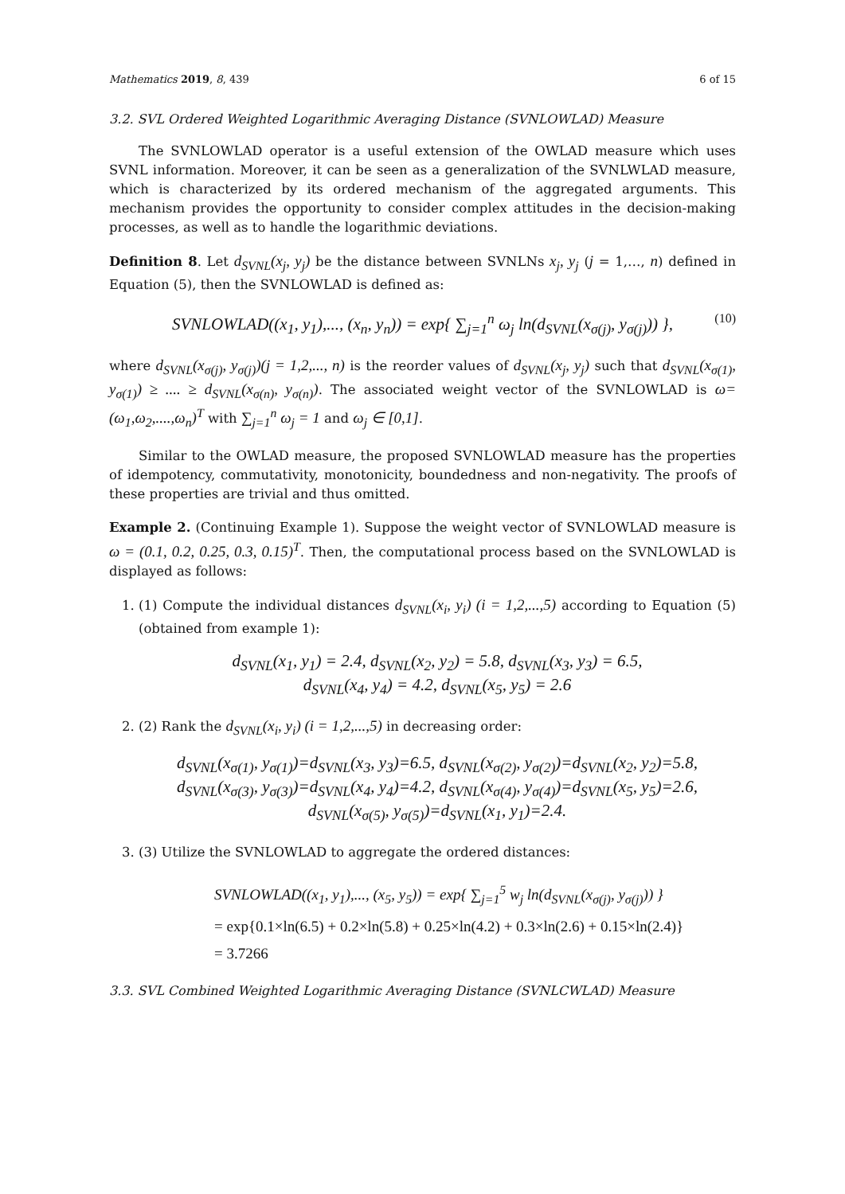Mathematics 2019, 8, 439 6 of 15
3.2. SVL Ordered Weighted Logarithmic Averaging Distance (SVNLOWLAD) Measure
The SVNLOWLAD operator is a useful extension of the OWLAD measure which uses SVNL information. Moreover, it can be seen as a generalization of the SVNLWLAD measure, which is characterized by its ordered mechanism of the aggregated arguments. This mechanism provides the opportunity to consider complex attitudes in the decision-making processes, as well as to handle the logarithmic deviations.
Definition 8. Let d<sub>SVNL</sub>(x<sub>j</sub>, y<sub>j</sub>) be the distance between SVNLNs x<sub>j</sub>, y<sub>j</sub> (j = 1,…, n) defined in Equation (5), then the SVNLOWLAD is defined as:
SVNLOWLAD((x<sub>1</sub>, y<sub>1</sub>),..., (x<sub>n</sub>, y<sub>n</sub>)) = exp{ ∑<sub>j=1</sub><sup>n</sup> ω<sub>j</sub> ln(d<sub>SVNL</sub>(x<sub>σ(j)</sub>, y<sub>σ(j)</sub>)) }, (10)
where d<sub>SVNL</sub>(x<sub>σ(j)</sub>, y<sub>σ(j)</sub>)(j = 1,2,..., n) is the reorder values of d<sub>SVNL</sub>(x<sub>j</sub>, y<sub>j</sub>) such that d<sub>SVNL</sub>(x<sub>σ(1)</sub>, y<sub>σ(1)</sub>) ≥ .... ≥ d<sub>SVNL</sub>(x<sub>σ(n)</sub>, y<sub>σ(n)</sub>). The associated weight vector of the SVNLOWLAD is ω=(ω<sub>1</sub>,ω<sub>2</sub>,....,ω<sub>n</sub>)<sup>T</sup> with ∑<sub>j=1</sub><sup>n</sup> ω<sub>j</sub> = 1 and ω<sub>j</sub> ∈ [0,1].
Similar to the OWLAD measure, the proposed SVNLOWLAD measure has the properties of idempotency, commutativity, monotonicity, boundedness and non-negativity. The proofs of these properties are trivial and thus omitted.
Example 2. (Continuing Example 1). Suppose the weight vector of SVNLOWLAD measure is ω = (0.1, 0.2, 0.25, 0.3, 0.15)<sup>T</sup>. Then, the computational process based on the SVNLOWLAD is displayed as follows:
1. (1) Compute the individual distances d<sub>SVNL</sub>(x<sub>i</sub>, y<sub>i</sub>) (i = 1,2,...,5) according to Equation (5) (obtained from example 1):
d<sub>SVNL</sub>(x<sub>1</sub>, y<sub>1</sub>) = 2.4, d<sub>SVNL</sub>(x<sub>2</sub>, y<sub>2</sub>) = 5.8, d<sub>SVNL</sub>(x<sub>3</sub>, y<sub>3</sub>) = 6.5,
d<sub>SVNL</sub>(x<sub>4</sub>, y<sub>4</sub>) = 4.2, d<sub>SVNL</sub>(x<sub>5</sub>, y<sub>5</sub>) = 2.6
2. (2) Rank the d<sub>SVNL</sub>(x<sub>i</sub>, y<sub>i</sub>) (i = 1,2,...,5) in decreasing order:
d<sub>SVNL</sub>(x<sub>σ(1)</sub>, y<sub>σ(1)</sub>)=d<sub>SVNL</sub>(x<sub>3</sub>, y<sub>3</sub>)=6.5, d<sub>SVNL</sub>(x<sub>σ(2)</sub>, y<sub>σ(2)</sub>)=d<sub>SVNL</sub>(x<sub>2</sub>, y<sub>2</sub>)=5.8,
d<sub>SVNL</sub>(x<sub>σ(3)</sub>, y<sub>σ(3)</sub>)=d<sub>SVNL</sub>(x<sub>4</sub>, y<sub>4</sub>)=4.2, d<sub>SVNL</sub>(x<sub>σ(4)</sub>, y<sub>σ(4)</sub>)=d<sub>SVNL</sub>(x<sub>5</sub>, y<sub>5</sub>)=2.6,
d<sub>SVNL</sub>(x<sub>σ(5)</sub>, y<sub>σ(5)</sub>)=d<sub>SVNL</sub>(x<sub>1</sub>, y<sub>1</sub>)=2.4.
3. (3) Utilize the SVNLOWLAD to aggregate the ordered distances:
SVNLOWLAD((x<sub>1</sub>, y<sub>1</sub>),..., (x<sub>5</sub>, y<sub>5</sub>)) = exp{ ∑<sub>j=1</sub><sup>5</sup> w<sub>j</sub> ln(d<sub>SVNL</sub>(x<sub>σ(j)</sub>, y<sub>σ(j)</sub>)) }
= exp{0.1×ln(6.5) + 0.2×ln(5.8) + 0.25×ln(4.2) + 0.3×ln(2.6) + 0.15×ln(2.4)}
= 3.7266
3.3. SVL Combined Weighted Logarithmic Averaging Distance (SVNLCWLAD) Measure